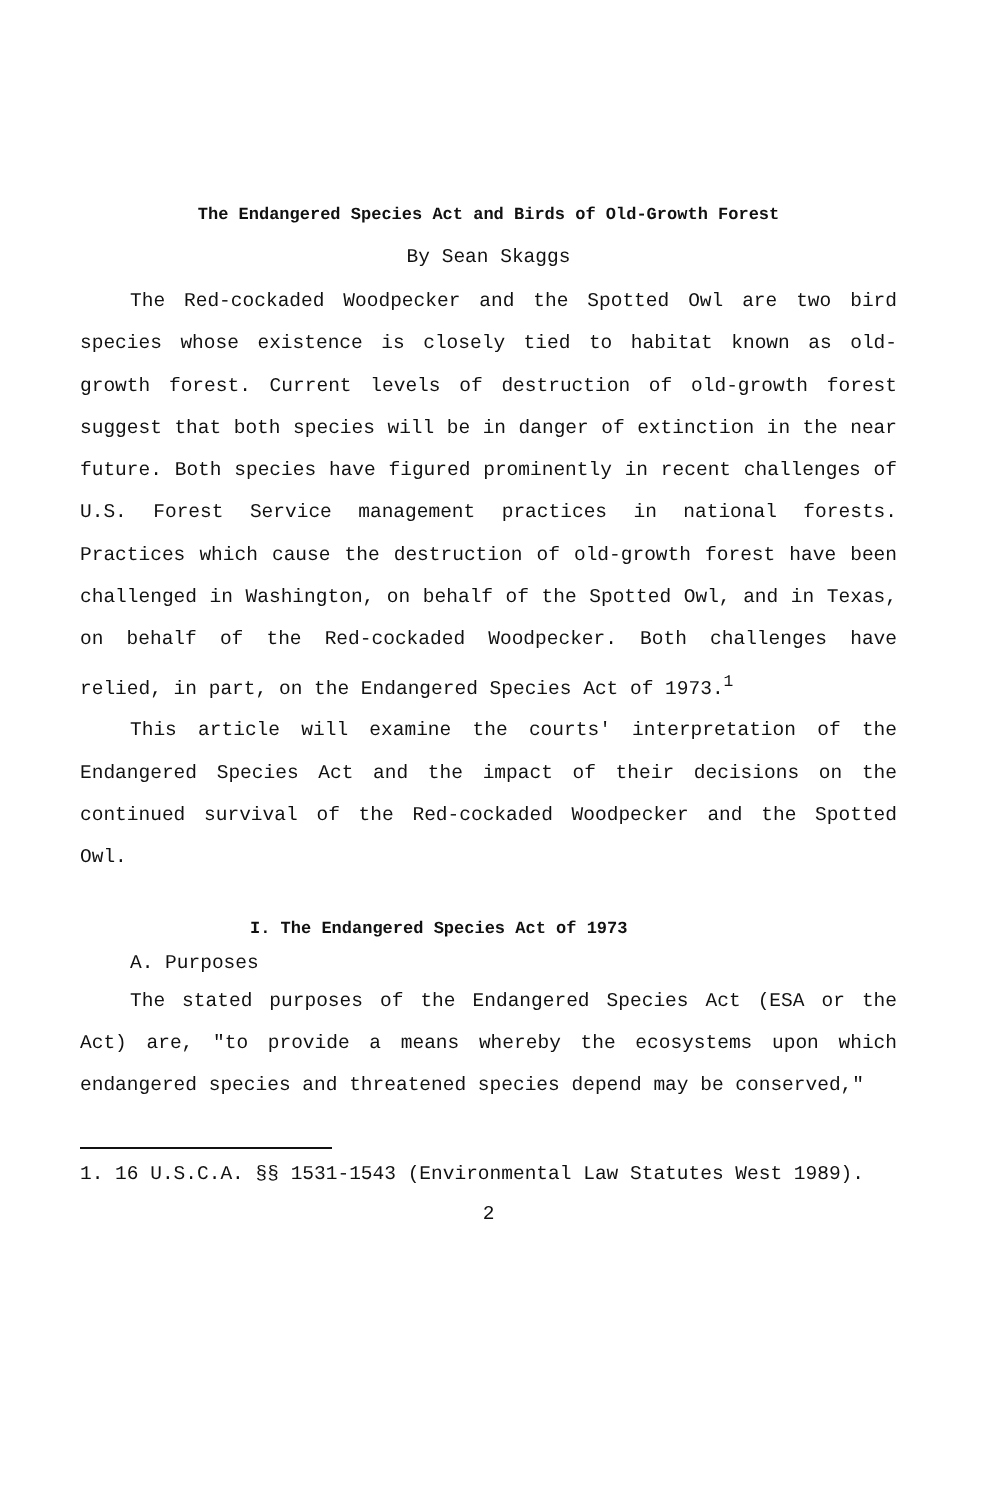The Endangered Species Act and Birds of Old-Growth Forest
By Sean Skaggs
The Red-cockaded Woodpecker and the Spotted Owl are two bird species whose existence is closely tied to habitat known as old-growth forest. Current levels of destruction of old-growth forest suggest that both species will be in danger of extinction in the near future. Both species have figured prominently in recent challenges of U.S. Forest Service management practices in national forests. Practices which cause the destruction of old-growth forest have been challenged in Washington, on behalf of the Spotted Owl, and in Texas, on behalf of the Red-cockaded Woodpecker. Both challenges have relied, in part, on the Endangered Species Act of 1973.<sup>1</sup>
This article will examine the courts' interpretation of the Endangered Species Act and the impact of their decisions on the continued survival of the Red-cockaded Woodpecker and the Spotted Owl.
I. The Endangered Species Act of 1973
A. Purposes
The stated purposes of the Endangered Species Act (ESA or the Act) are, "to provide a means whereby the ecosystems upon which endangered species and threatened species depend may be conserved,"
1. 16 U.S.C.A. §§ 1531-1543 (Environmental Law Statutes West 1989).
2